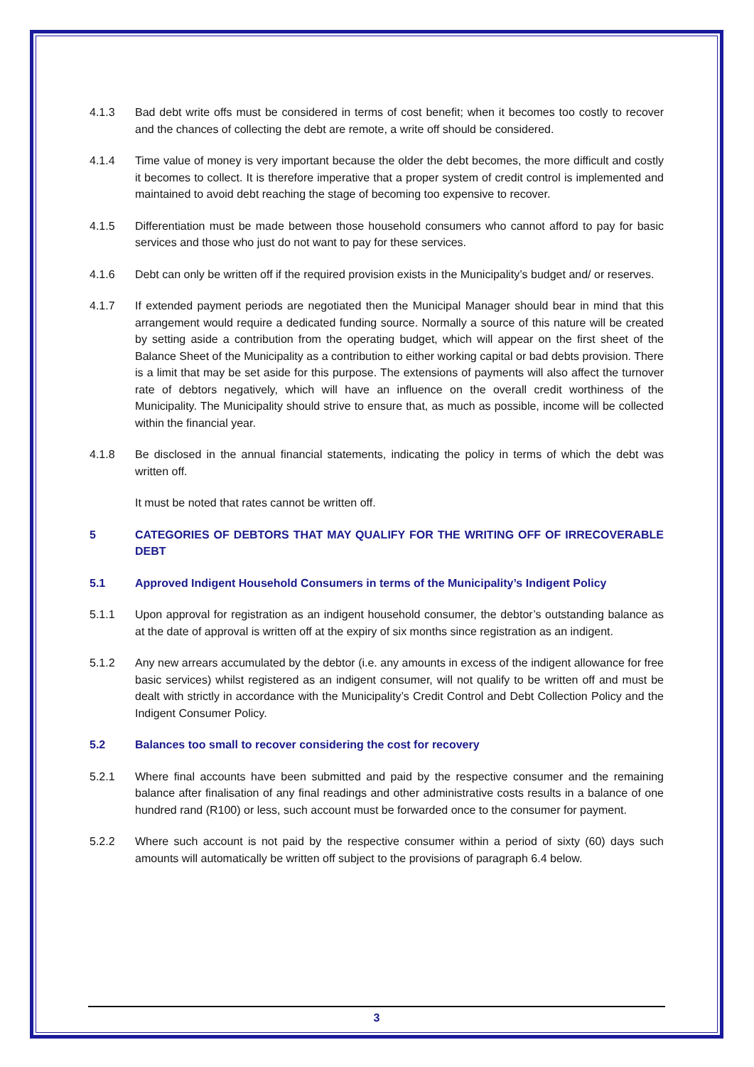4.1.3 Bad debt write offs must be considered in terms of cost benefit; when it becomes too costly to recover and the chances of collecting the debt are remote, a write off should be considered.
4.1.4 Time value of money is very important because the older the debt becomes, the more difficult and costly it becomes to collect. It is therefore imperative that a proper system of credit control is implemented and maintained to avoid debt reaching the stage of becoming too expensive to recover.
4.1.5 Differentiation must be made between those household consumers who cannot afford to pay for basic services and those who just do not want to pay for these services.
4.1.6 Debt can only be written off if the required provision exists in the Municipality’s budget and/ or reserves.
4.1.7 If extended payment periods are negotiated then the Municipal Manager should bear in mind that this arrangement would require a dedicated funding source. Normally a source of this nature will be created by setting aside a contribution from the operating budget, which will appear on the first sheet of the Balance Sheet of the Municipality as a contribution to either working capital or bad debts provision. There is a limit that may be set aside for this purpose. The extensions of payments will also affect the turnover rate of debtors negatively, which will have an influence on the overall credit worthiness of the Municipality. The Municipality should strive to ensure that, as much as possible, income will be collected within the financial year.
4.1.8 Be disclosed in the annual financial statements, indicating the policy in terms of which the debt was written off.
It must be noted that rates cannot be written off.
5 CATEGORIES OF DEBTORS THAT MAY QUALIFY FOR THE WRITING OFF OF IRRECOVERABLE DEBT
5.1 Approved Indigent Household Consumers in terms of the Municipality’s Indigent Policy
5.1.1 Upon approval for registration as an indigent household consumer, the debtor’s outstanding balance as at the date of approval is written off at the expiry of six months since registration as an indigent.
5.1.2 Any new arrears accumulated by the debtor (i.e. any amounts in excess of the indigent allowance for free basic services) whilst registered as an indigent consumer, will not qualify to be written off and must be dealt with strictly in accordance with the Municipality’s Credit Control and Debt Collection Policy and the Indigent Consumer Policy.
5.2 Balances too small to recover considering the cost for recovery
5.2.1 Where final accounts have been submitted and paid by the respective consumer and the remaining balance after finalisation of any final readings and other administrative costs results in a balance of one hundred rand (R100) or less, such account must be forwarded once to the consumer for payment.
5.2.2 Where such account is not paid by the respective consumer within a period of sixty (60) days such amounts will automatically be written off subject to the provisions of paragraph 6.4 below.
3